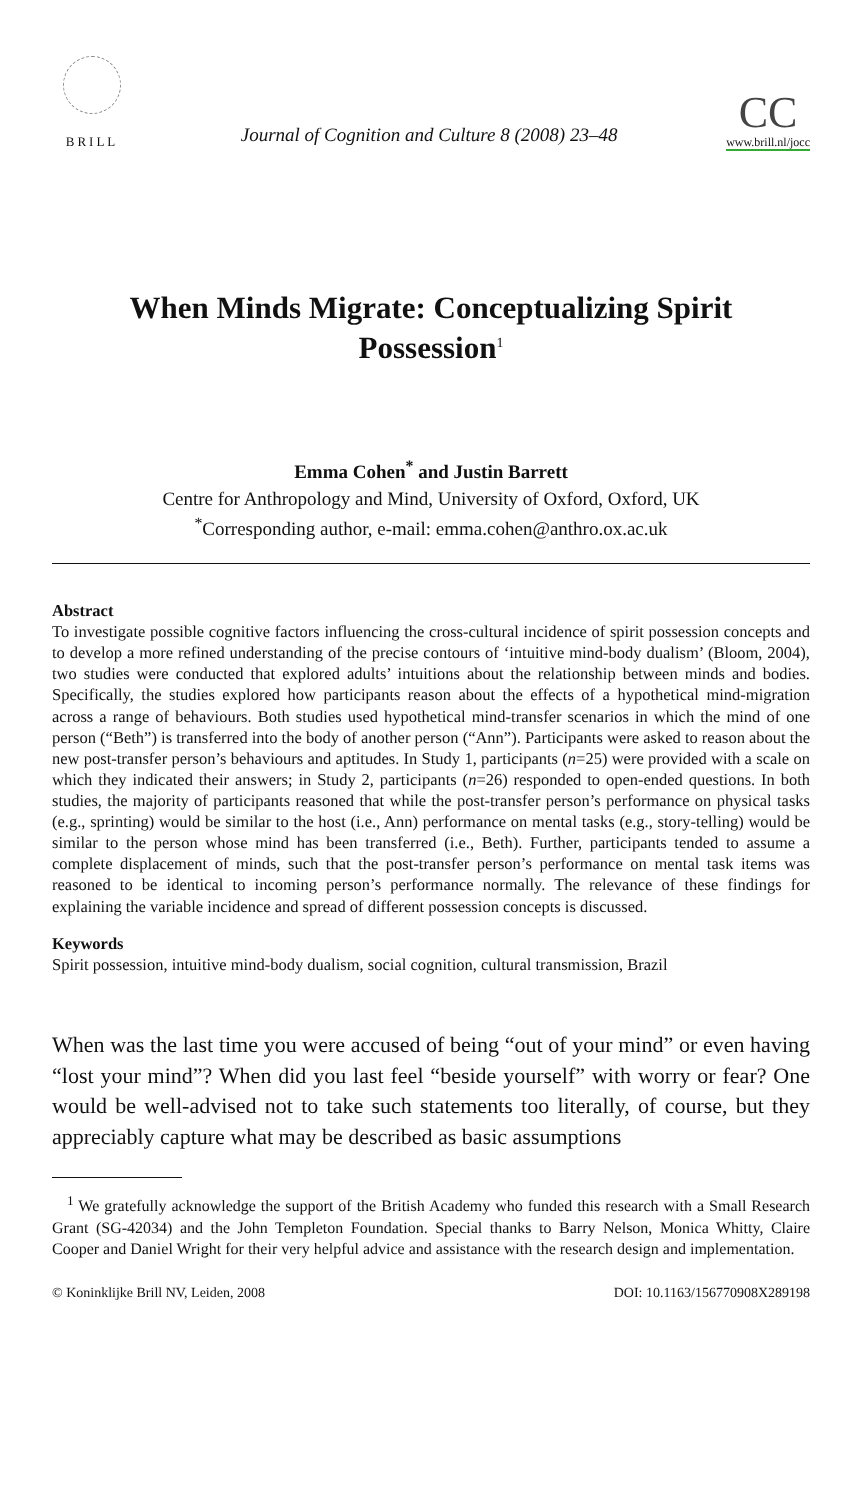BRILL
Journal of Cognition and Culture 8 (2008) 23–48
CC
www.brill.nl/jocc
When Minds Migrate: Conceptualizing Spirit Possession<sup>1</sup>
Emma Cohen<sup>*</sup> and Justin Barrett
Centre for Anthropology and Mind, University of Oxford, Oxford, UK
<sup>*</sup> Corresponding author, e-mail: emma.cohen@anthro.ox.ac.uk
Abstract
To investigate possible cognitive factors influencing the cross-cultural incidence of spirit possession concepts and to develop a more refined understanding of the precise contours of ‘intuitive mind-body dualism’ (Bloom, 2004), two studies were conducted that explored adults’ intuitions about the relationship between minds and bodies. Specifically, the studies explored how participants reason about the effects of a hypothetical mind-migration across a range of behaviours. Both studies used hypothetical mind-transfer scenarios in which the mind of one person (“Beth”) is transferred into the body of another person (“Ann”). Participants were asked to reason about the new post-transfer person’s behaviours and aptitudes. In Study 1, participants (n=25) were provided with a scale on which they indicated their answers; in Study 2, participants (n=26) responded to open-ended questions. In both studies, the majority of participants reasoned that while the post-transfer person’s performance on physical tasks (e.g., sprinting) would be similar to the host (i.e., Ann) performance on mental tasks (e.g., story-telling) would be similar to the person whose mind has been transferred (i.e., Beth). Further, participants tended to assume a complete displacement of minds, such that the post-transfer person’s performance on mental task items was reasoned to be identical to incoming person’s performance normally. The relevance of these findings for explaining the variable incidence and spread of different possession concepts is discussed.
Keywords
Spirit possession, intuitive mind-body dualism, social cognition, cultural transmission, Brazil
When was the last time you were accused of being “out of your mind” or even having “lost your mind”? When did you last feel “beside yourself” with worry or fear? One would be well-advised not to take such statements too literally, of course, but they appreciably capture what may be described as basic assumptions
<sup>1</sup> We gratefully acknowledge the support of the British Academy who funded this research with a Small Research Grant (SG-42034) and the John Templeton Foundation. Special thanks to Barry Nelson, Monica Whitty, Claire Cooper and Daniel Wright for their very helpful advice and assistance with the research design and implementation.
© Koninklijke Brill NV, Leiden, 2008 DOI: 10.1163/156770908X289198